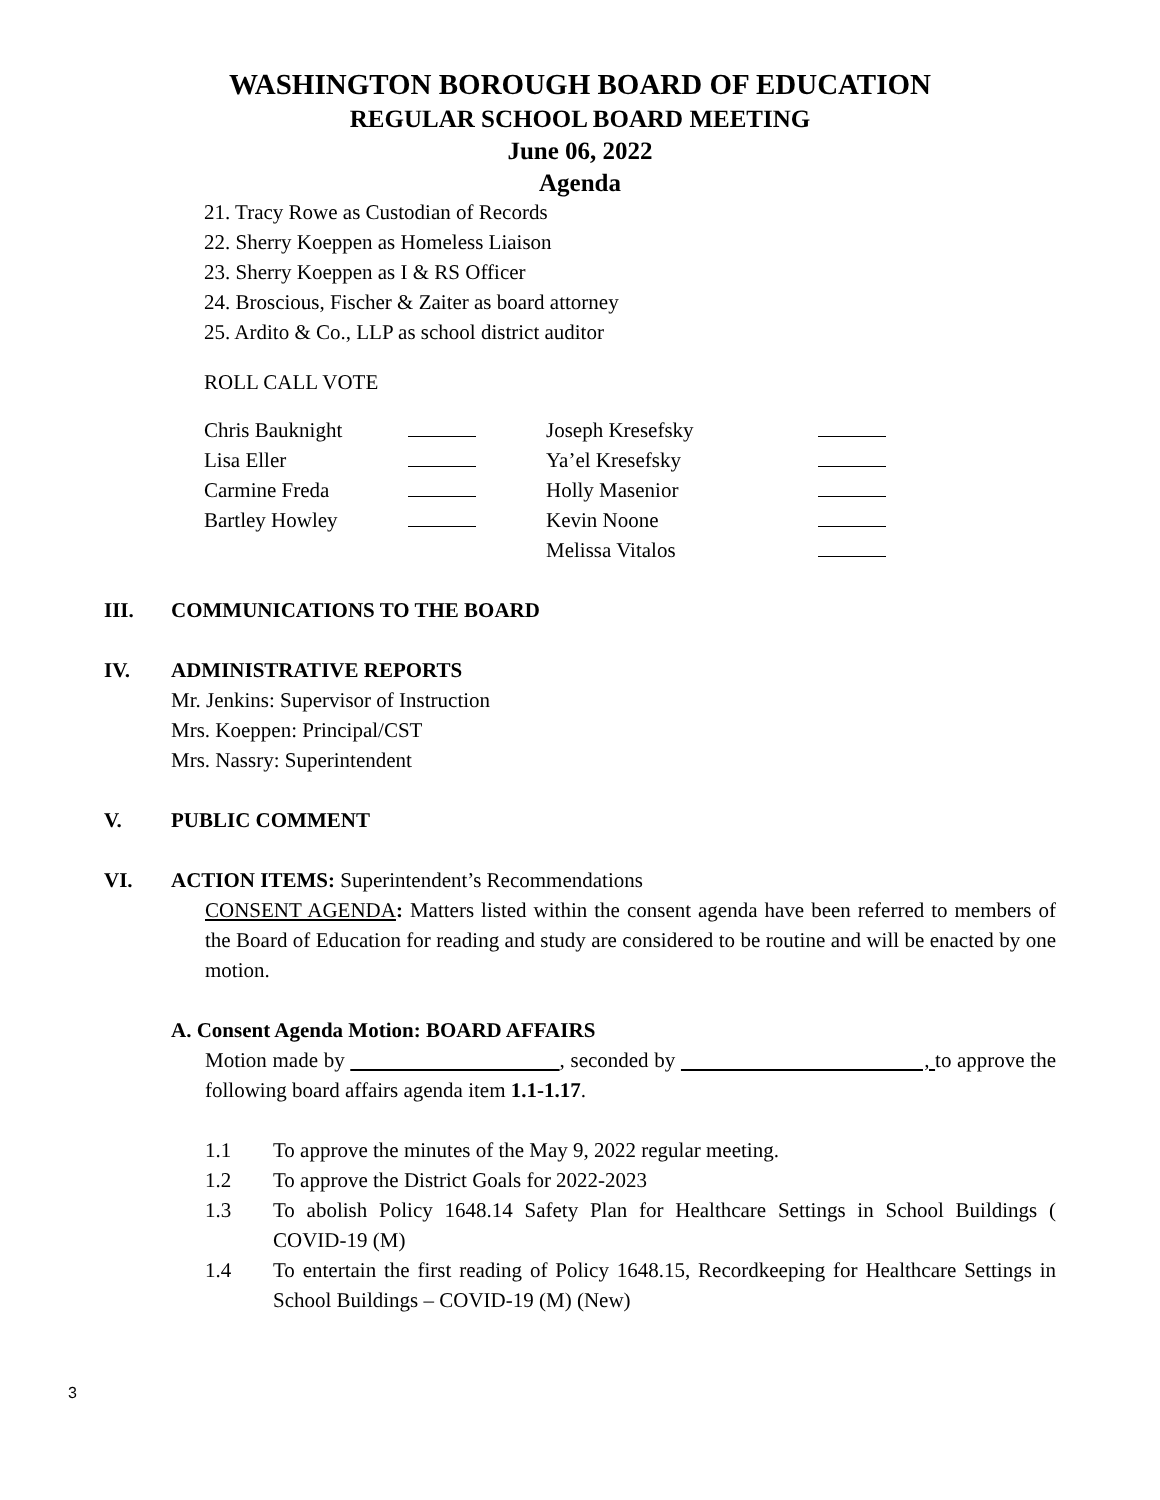WASHINGTON BOROUGH BOARD OF EDUCATION
REGULAR SCHOOL BOARD MEETING
June 06, 2022
Agenda
21. Tracy Rowe as Custodian of Records
22. Sherry Koeppen as Homeless Liaison
23. Sherry Koeppen as I & RS Officer
24. Broscious, Fischer & Zaiter as board attorney
25. Ardito & Co., LLP as school district auditor
ROLL CALL VOTE
| Chris Bauknight | | Joseph Kresefsky | |
| Lisa Eller | | Ya’el Kresefsky | |
| Carmine Freda | | Holly Masenior | |
| Bartley Howley | | Kevin Noone | |
| | | Melissa Vitalos | |
III. COMMUNICATIONS TO THE BOARD
IV. ADMINISTRATIVE REPORTS
Mr. Jenkins: Supervisor of Instruction
Mrs. Koeppen: Principal/CST
Mrs. Nassry: Superintendent
V. PUBLIC COMMENT
VI. ACTION ITEMS: Superintendent’s Recommendations
CONSENT AGENDA: Matters listed within the consent agenda have been referred to members of the Board of Education for reading and study are considered to be routine and will be enacted by one motion.
A. Consent Agenda Motion: BOARD AFFAIRS
Motion made by , seconded by , to approve the following board affairs agenda item 1.1-1.17.
1.1 To approve the minutes of the May 9, 2022 regular meeting.
1.2 To approve the District Goals for 2022-2023
1.3 To abolish Policy 1648.14 Safety Plan for Healthcare Settings in School Buildings ( COVID-19 (M)
1.4 To entertain the first reading of Policy 1648.15, Recordkeeping for Healthcare Settings in School Buildings – COVID-19 (M) (New)
3